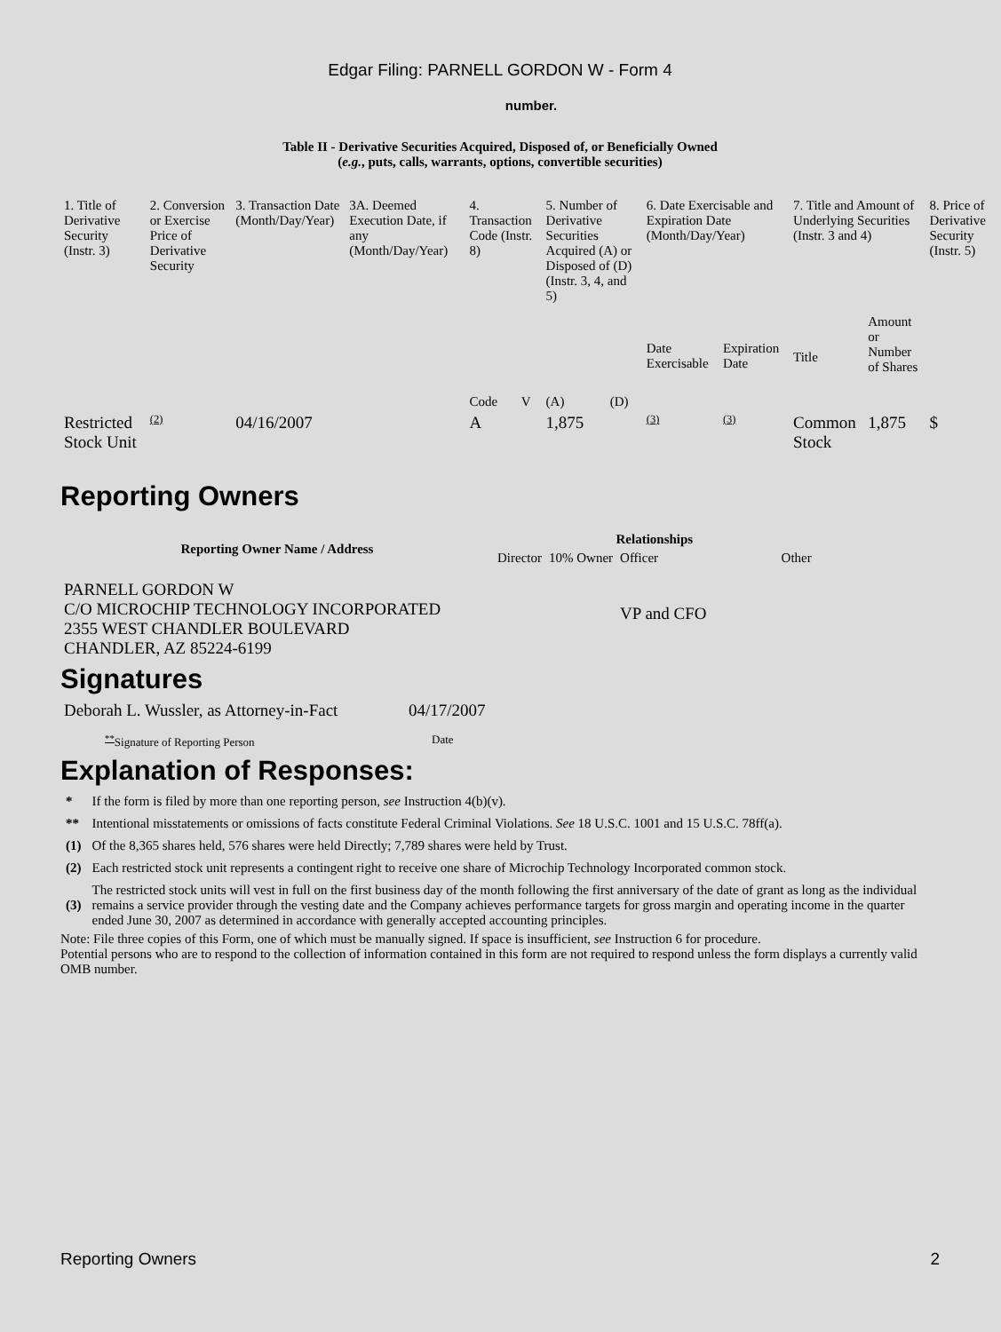Edgar Filing: PARNELL GORDON W - Form 4
number.
Table II - Derivative Securities Acquired, Disposed of, or Beneficially Owned
(e.g., puts, calls, warrants, options, convertible securities)
| 1. Title of Derivative Security (Instr. 3) | 2. Conversion or Exercise Price of Derivative Security | 3. Transaction Date (Month/Day/Year) | 3A. Deemed Execution Date, if any (Month/Day/Year) | 4. Transaction Code (Instr. 8) | | 5. Number of Derivative Securities Acquired (A) or Disposed of (D) (Instr. 3, 4, and 5) | | 6. Date Exercisable and Expiration Date (Month/Day/Year) | | 7. Title and Amount of Underlying Securities (Instr. 3 and 4) | | 8. Price of Derivative Security (Instr. 5) |
| | | | | Code | V | (A) | (D) | Date Exercisable | Expiration Date | Title | Amount or Number of Shares | |
| Restricted Stock Unit | <sup>(2)</sup> | 04/16/2007 | | A | | 1,875 | | <sup>(3)</sup> | <sup>(3)</sup> | Common Stock | 1,875 | $ |
Reporting Owners
| Reporting Owner Name / Address | Relationships | | | |
| --- | --- | --- | --- | --- |
| | Director | 10% Owner | Officer | Other |
| PARNELL GORDON W C/O MICROCHIP TECHNOLOGY INCORPORATED 2355 WEST CHANDLER BOULEVARD CHANDLER, AZ 85224-6199 | | | VP and CFO | |
Signatures
| Deborah L. Wussler, as Attorney-in-Fact | 04/17/2007 |
| <sup>**</sup> Signature of Reporting Person | Date |
Explanation of Responses:
| * | If the form is filed by more than one reporting person, see Instruction 4(b)(v). |
| ** | Intentional misstatements or omissions of facts constitute Federal Criminal Violations. See 18 U.S.C. 1001 and 15 U.S.C. 78ff(a). |
| (1) | Of the 8,365 shares held, 576 shares were held Directly; 7,789 shares were held by Trust. |
| (2) | Each restricted stock unit represents a contingent right to receive one share of Microchip Technology Incorporated common stock. |
| (3) | The restricted stock units will vest in full on the first business day of the month following the first anniversary of the date of grant as long as the individual remains a service provider through the vesting date and the Company achieves performance targets for gross margin and operating income in the quarter ended June 30, 2007 as determined in accordance with generally accepted accounting principles. |
Note: File three copies of this Form, one of which must be manually signed. If space is insufficient, see Instruction 6 for procedure.
Potential persons who are to respond to the collection of information contained in this form are not required to respond unless the form displays a currently valid OMB number.
Reporting Owners 2